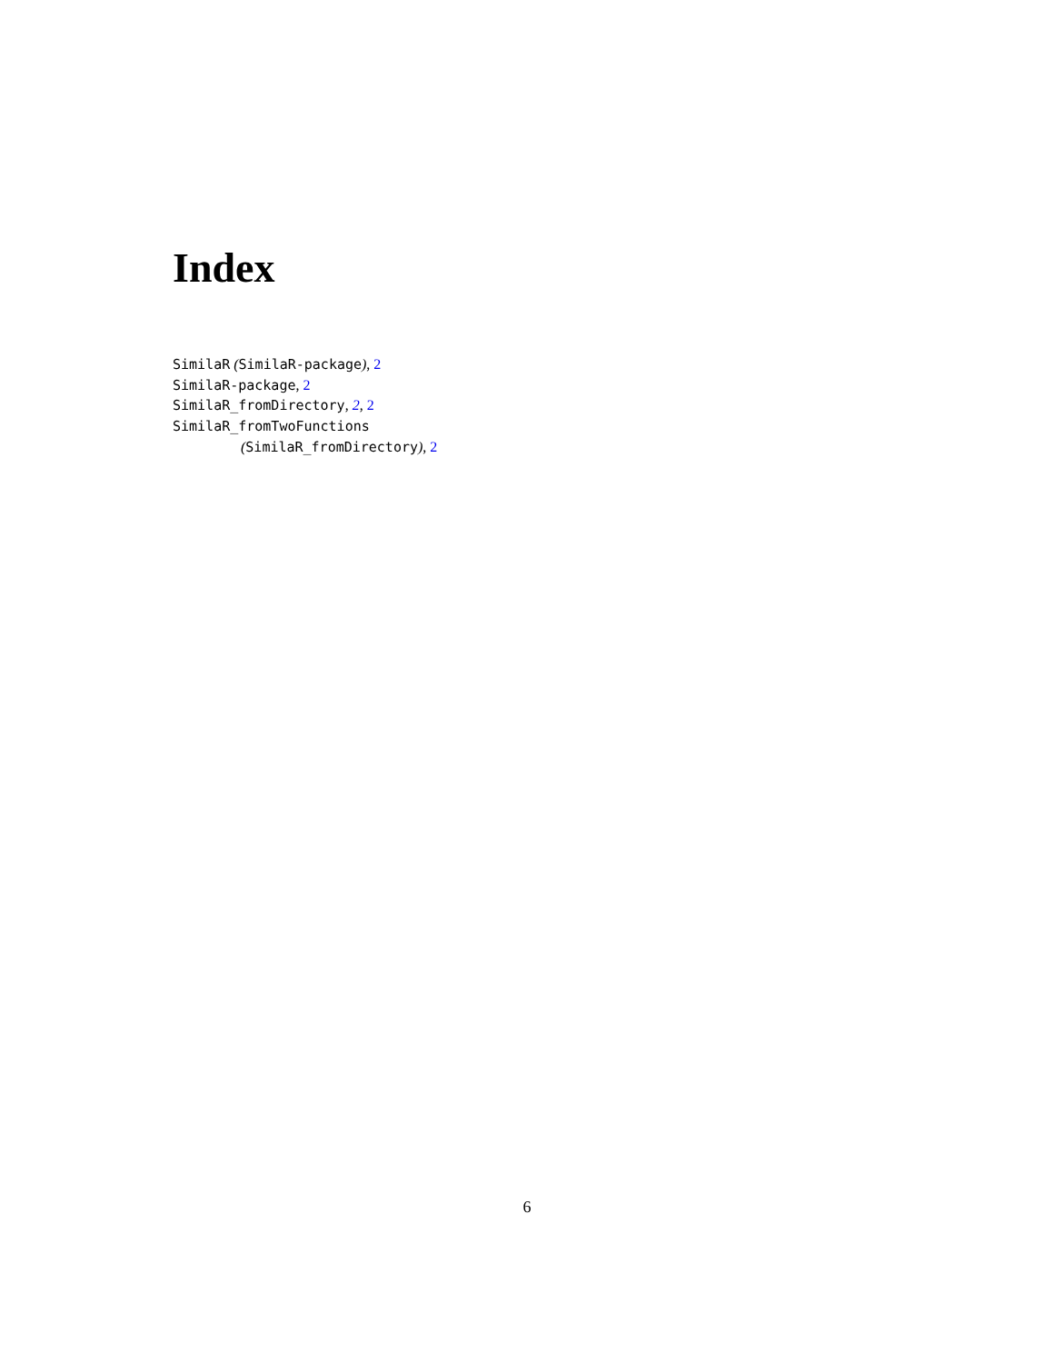Index
SimilaR (SimilaR-package), 2
SimilaR-package, 2
SimilaR_fromDirectory, 2, 2
SimilaR_fromTwoFunctions
(SimilaR_fromDirectory), 2
6